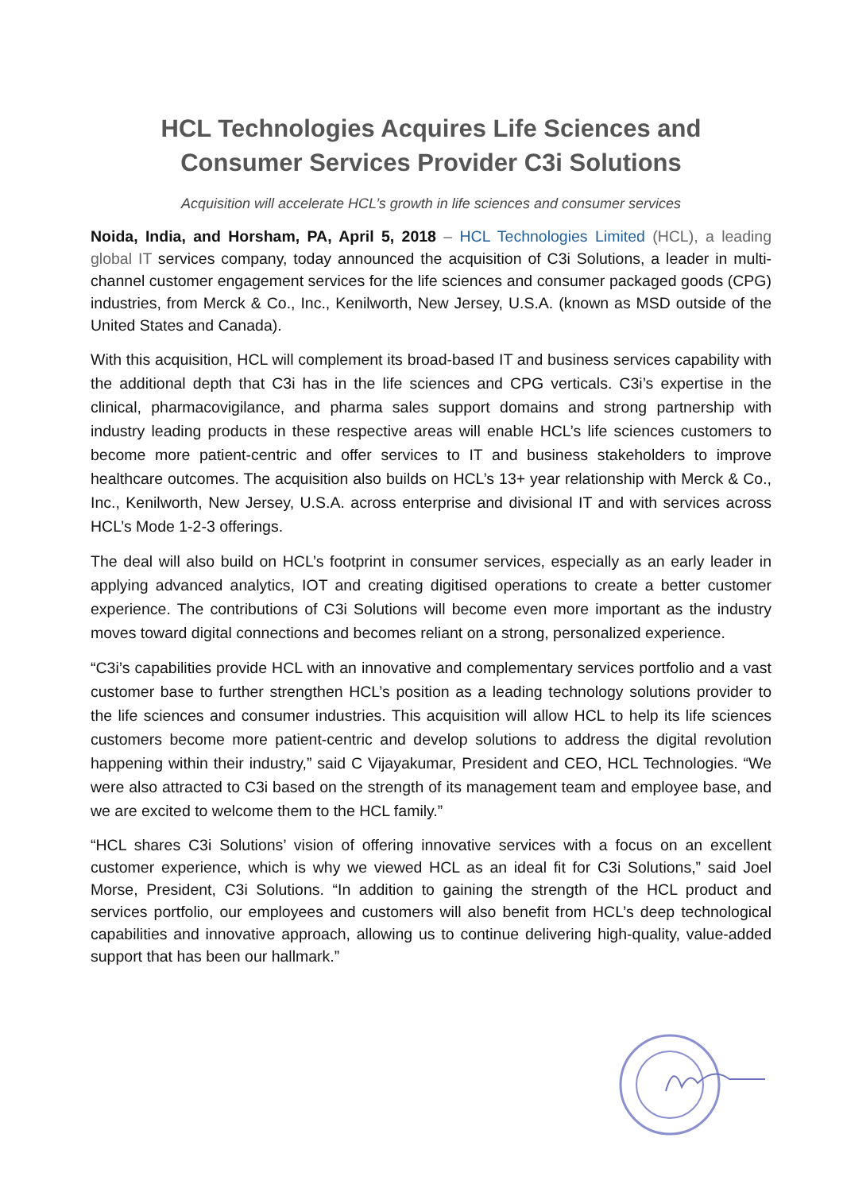HCL Technologies Acquires Life Sciences and
Consumer Services Provider C3i Solutions
Acquisition will accelerate HCL’s growth in life sciences and consumer services
Noida, India, and Horsham, PA, April 5, 2018 – HCL Technologies Limited (HCL), a leading global IT services company, today announced the acquisition of C3i Solutions, a leader in multi-channel customer engagement services for the life sciences and consumer packaged goods (CPG) industries, from Merck & Co., Inc., Kenilworth, New Jersey, U.S.A. (known as MSD outside of the United States and Canada).
With this acquisition, HCL will complement its broad-based IT and business services capability with the additional depth that C3i has in the life sciences and CPG verticals. C3i’s expertise in the clinical, pharmacovigilance, and pharma sales support domains and strong partnership with industry leading products in these respective areas will enable HCL’s life sciences customers to become more patient-centric and offer services to IT and business stakeholders to improve healthcare outcomes. The acquisition also builds on HCL’s 13+ year relationship with Merck & Co., Inc., Kenilworth, New Jersey, U.S.A. across enterprise and divisional IT and with services across HCL’s Mode 1-2-3 offerings.
The deal will also build on HCL’s footprint in consumer services, especially as an early leader in applying advanced analytics, IOT and creating digitised operations to create a better customer experience. The contributions of C3i Solutions will become even more important as the industry moves toward digital connections and becomes reliant on a strong, personalized experience.
“C3i’s capabilities provide HCL with an innovative and complementary services portfolio and a vast customer base to further strengthen HCL’s position as a leading technology solutions provider to the life sciences and consumer industries. This acquisition will allow HCL to help its life sciences customers become more patient-centric and develop solutions to address the digital revolution happening within their industry,” said C Vijayakumar, President and CEO, HCL Technologies. “We were also attracted to C3i based on the strength of its management team and employee base, and we are excited to welcome them to the HCL family.”
“HCL shares C3i Solutions’ vision of offering innovative services with a focus on an excellent customer experience, which is why we viewed HCL as an ideal fit for C3i Solutions,” said Joel Morse, President, C3i Solutions. “In addition to gaining the strength of the HCL product and services portfolio, our employees and customers will also benefit from HCL’s deep technological capabilities and innovative approach, allowing us to continue delivering high-quality, value-added support that has been our hallmark.”